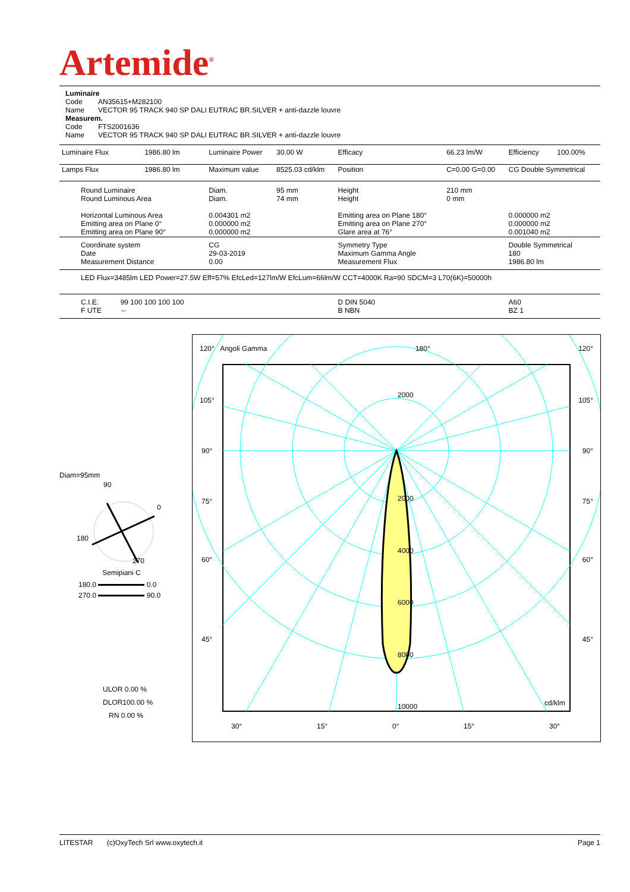Artemide<sup>®</sup>
Luminaire
Code AN35615+M282100
Name VECTOR 95 TRACK 940 SP DALI EUTRAC BR.SILVER + anti-dazzle louvre
Measurem.
Code FTS2001636
Name VECTOR 95 TRACK 940 SP DALI EUTRAC BR.SILVER + anti-dazzle louvre
| Luminaire Flux | 1986.80 lm | Luminaire Power | 30.00 W | Efficacy | 66.23 lm/W | Efficiency | 100.00% |
| Lamps Flux | 1986.80 lm | Maximum value | 8525.03 cd/klm | Position | C=0.00 G=0.00 | CG Double Symmetrical | |
| Round Luminaire Round Luminous Area Horizontal Luminous Area Emitting area on Plane 0° Emitting area on Plane 90° | | Diam. Diam. 0.004301 m2 0.000000 m2 0.000000 m2 | 95 mm 74 mm | Height Height Emitting area on Plane 180° Emitting area on Plane 270° Glare area at 76° | 210 mm 0 mm | 0.000000 m2 0.000000 m2 0.001040 m2 | |
| Coordinate system Date Measurement Distance | | CG 29-03-2019 0.00 | | Symmetry Type Maximum Gamma Angle Measurement Flux | | Double Symmetrical 180 1986.80 lm | |
| LED Flux=3485lm LED Power=27.5W Eff=57% EfcLed=127lm/W EfcLum=66lm/W CCT=4000K Ra=90 SDCM=3 L70(6K)=50000h | | | | | | | |
| C.I.E. 99 100 100 100 100 F UTE -- | | | | D DIN 5040 B NBN | | A60 BZ 1 | |
120° Angoli Gamma 180° 120°
2000
2000
4000
6000
8000
10000 cd/klm
105° 105°
90° 90°
75° 75°
60° 60°
45° 45°
30° 15° 0° 15° 30°
Diam=95mm
90
0
180
270
Semipiani C
180.0 0.0
270.0 90.0
ULOR 0.00 %
DLOR100.00 %
RN 0.00 %
LITESTAR (c)OxyTech Srl www.oxytech.it Page 1